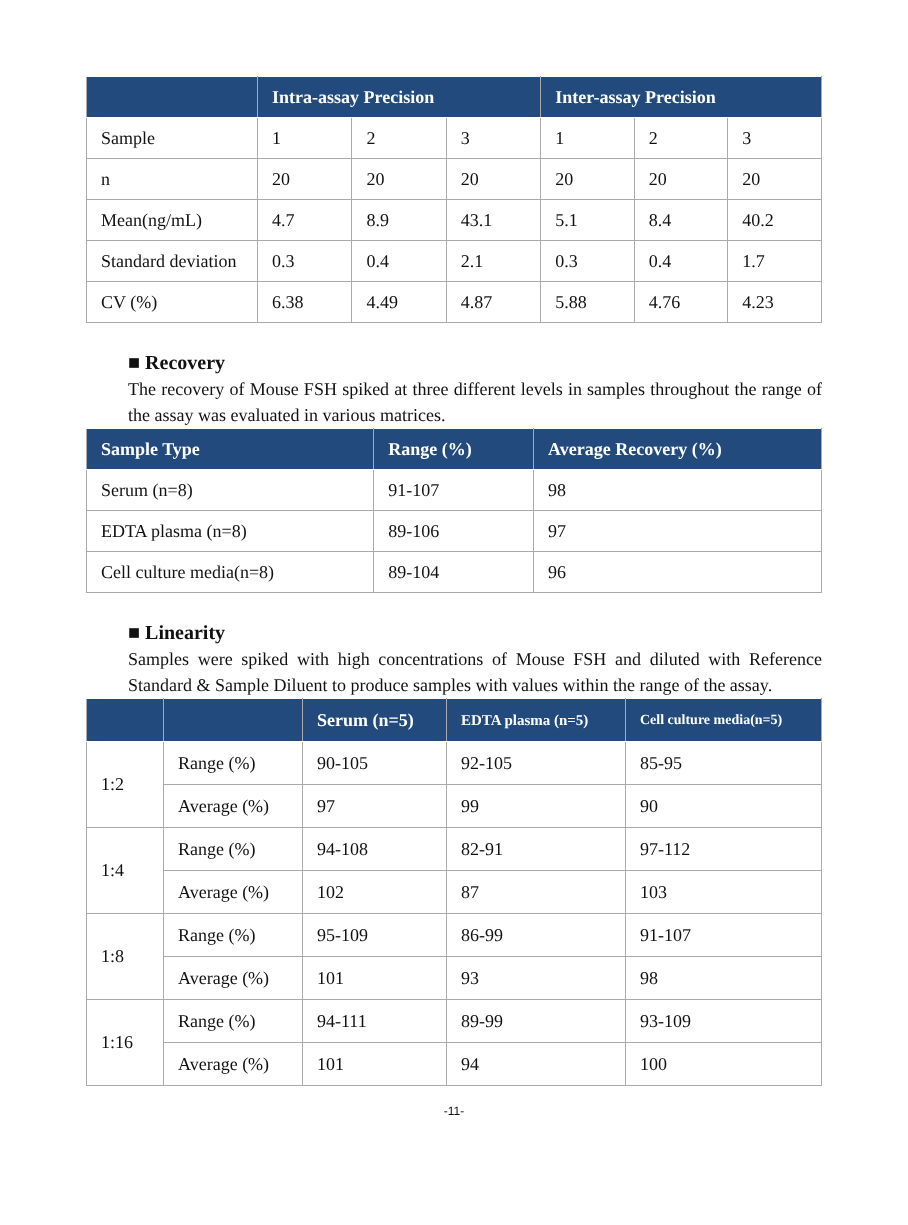| | Intra-assay Precision | | | Inter-assay Precision | | |
| --- | --- | --- | --- | --- | --- | --- |
| Sample | 1 | 2 | 3 | 1 | 2 | 3 |
| n | 20 | 20 | 20 | 20 | 20 | 20 |
| Mean(ng/mL) | 4.7 | 8.9 | 43.1 | 5.1 | 8.4 | 40.2 |
| Standard deviation | 0.3 | 0.4 | 2.1 | 0.3 | 0.4 | 1.7 |
| CV (%) | 6.38 | 4.49 | 4.87 | 5.88 | 4.76 | 4.23 |
■ Recovery
The recovery of Mouse FSH spiked at three different levels in samples throughout the range of the assay was evaluated in various matrices.
| Sample Type | Range (%) | Average Recovery (%) |
| --- | --- | --- |
| Serum (n=8) | 91-107 | 98 |
| EDTA plasma (n=8) | 89-106 | 97 |
| Cell culture media(n=8) | 89-104 | 96 |
■ Linearity
Samples were spiked with high concentrations of Mouse FSH and diluted with Reference Standard & Sample Diluent to produce samples with values within the range of the assay.
| | | Serum (n=5) | EDTA plasma (n=5) | Cell culture media(n=5) |
| --- | --- | --- | --- | --- |
| 1:2 | Range (%) | 90-105 | 92-105 | 85-95 |
| | Average (%) | 97 | 99 | 90 |
| 1:4 | Range (%) | 94-108 | 82-91 | 97-112 |
| | Average (%) | 102 | 87 | 103 |
| 1:8 | Range (%) | 95-109 | 86-99 | 91-107 |
| | Average (%) | 101 | 93 | 98 |
| 1:16 | Range (%) | 94-111 | 89-99 | 93-109 |
| | Average (%) | 101 | 94 | 100 |
-11-